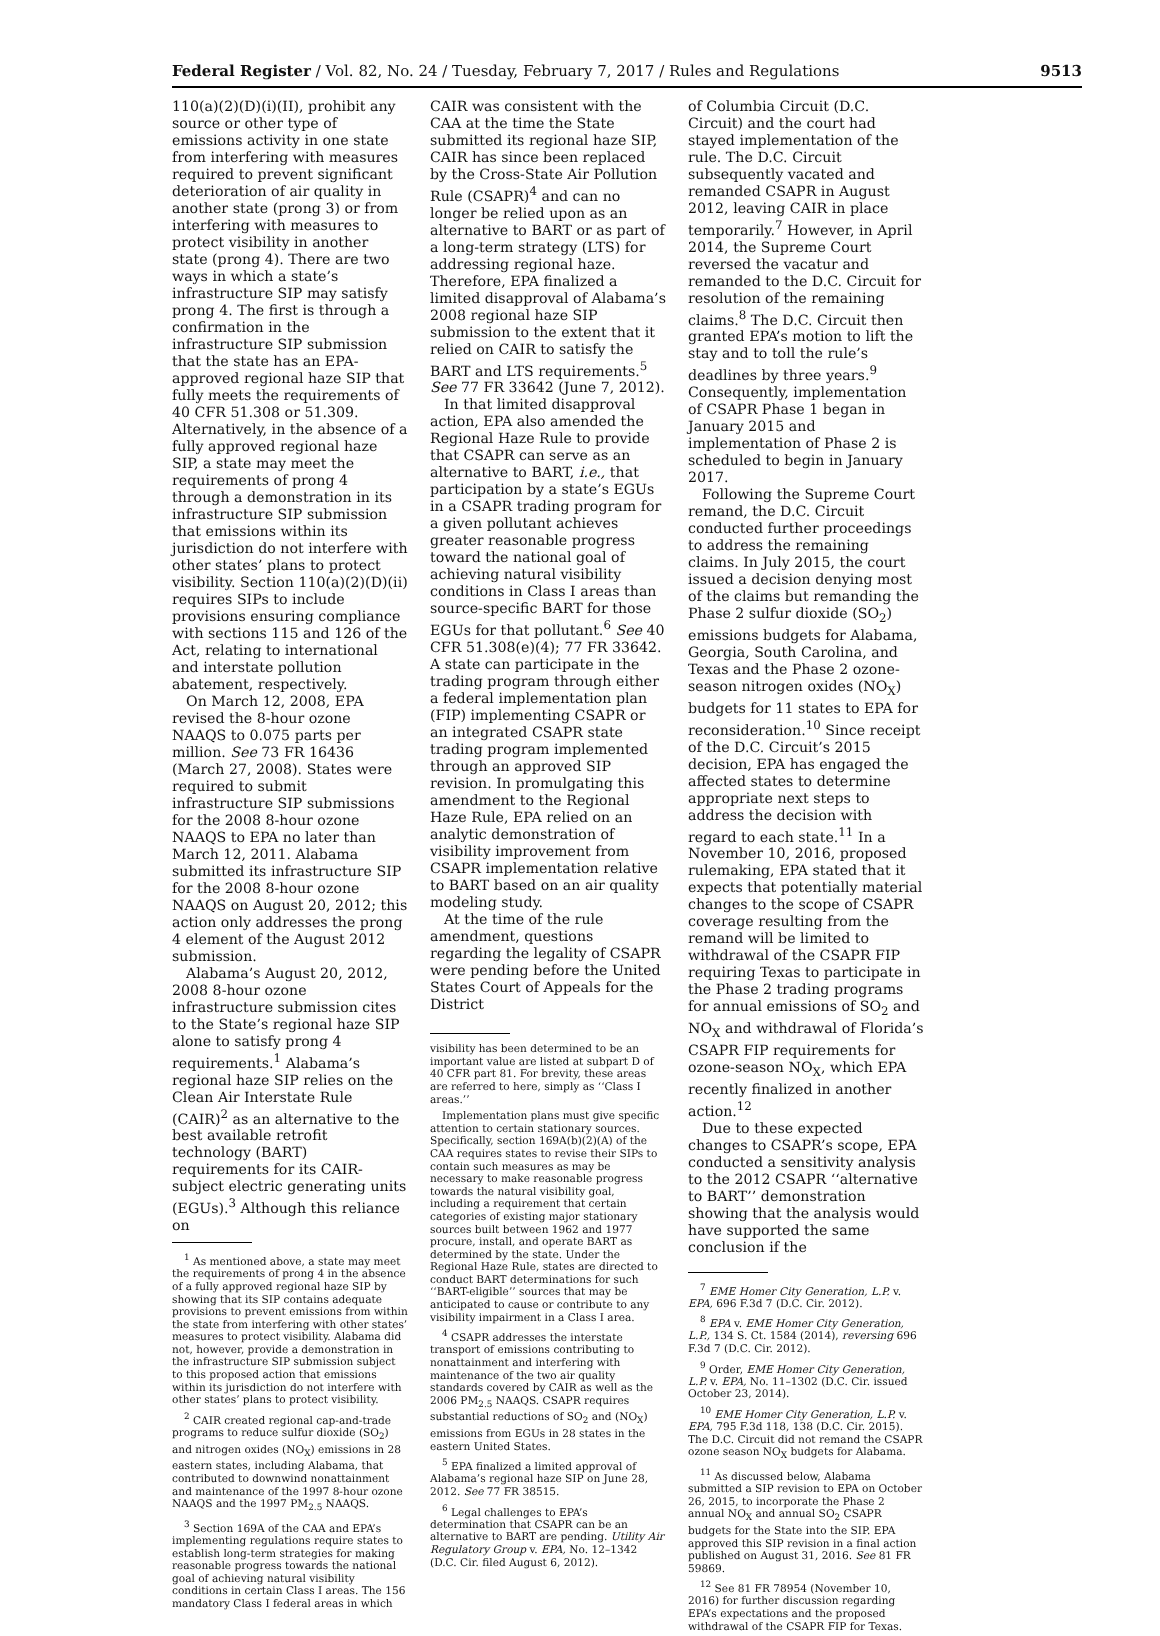Federal Register / Vol. 82, No. 24 / Tuesday, February 7, 2017 / Rules and Regulations 9513
110(a)(2)(D)(i)(II), prohibit any source or other type of emissions activity in one state from interfering with measures required to prevent significant deterioration of air quality in another state (prong 3) or from interfering with measures to protect visibility in another state (prong 4). There are two ways in which a state’s infrastructure SIP may satisfy prong 4. The first is through a confirmation in the infrastructure SIP submission that the state has an EPA-approved regional haze SIP that fully meets the requirements of 40 CFR 51.308 or 51.309. Alternatively, in the absence of a fully approved regional haze SIP, a state may meet the requirements of prong 4 through a demonstration in its infrastructure SIP submission that emissions within its jurisdiction do not interfere with other states’ plans to protect visibility. Section 110(a)(2)(D)(ii) requires SIPs to include provisions ensuring compliance with sections 115 and 126 of the Act, relating to international and interstate pollution abatement, respectively.
On March 12, 2008, EPA revised the 8-hour ozone NAAQS to 0.075 parts per million. See 73 FR 16436 (March 27, 2008). States were required to submit infrastructure SIP submissions for the 2008 8-hour ozone NAAQS to EPA no later than March 12, 2011. Alabama submitted its infrastructure SIP for the 2008 8-hour ozone NAAQS on August 20, 2012; this action only addresses the prong 4 element of the August 2012 submission.
Alabama’s August 20, 2012, 2008 8-hour ozone infrastructure submission cites to the State’s regional haze SIP alone to satisfy prong 4 requirements.<sup>1</sup> Alabama’s regional haze SIP relies on the Clean Air Interstate Rule (CAIR)<sup>2</sup> as an alternative to the best available retrofit technology (BART) requirements for its CAIR-subject electric generating units (EGUs).<sup>3</sup> Although this reliance on
<sup>1</sup> As mentioned above, a state may meet the requirements of prong 4 in the absence of a fully approved regional haze SIP by showing that its SIP contains adequate provisions to prevent emissions from within the state from interfering with other states’ measures to protect visibility. Alabama did not, however, provide a demonstration in the infrastructure SIP submission subject to this proposed action that emissions within its jurisdiction do not interfere with other states’ plans to protect visibility.
<sup>2</sup> CAIR created regional cap-and-trade programs to reduce sulfur dioxide (SO<sub>2</sub>) and nitrogen oxides (NO<sub>X</sub>) emissions in 28 eastern states, including Alabama, that contributed to downwind nonattainment and maintenance of the 1997 8-hour ozone NAAQS and the 1997 PM<sub>2.5</sub> NAAQS.
<sup>3</sup> Section 169A of the CAA and EPA’s implementing regulations require states to establish long-term strategies for making reasonable progress towards the national goal of achieving natural visibility conditions in certain Class I areas. The 156 mandatory Class I federal areas in which
CAIR was consistent with the CAA at the time the State submitted its regional haze SIP, CAIR has since been replaced by the Cross-State Air Pollution Rule (CSAPR)<sup>4</sup> and can no longer be relied upon as an alternative to BART or as part of a long-term strategy (LTS) for addressing regional haze. Therefore, EPA finalized a limited disapproval of Alabama’s 2008 regional haze SIP submission to the extent that it relied on CAIR to satisfy the BART and LTS requirements.<sup>5</sup> See 77 FR 33642 (June 7, 2012).
In that limited disapproval action, EPA also amended the Regional Haze Rule to provide that CSAPR can serve as an alternative to BART, i.e., that participation by a state’s EGUs in a CSAPR trading program for a given pollutant achieves greater reasonable progress toward the national goal of achieving natural visibility conditions in Class I areas than source-specific BART for those EGUs for that pollutant.<sup>6</sup> See 40 CFR 51.308(e)(4); 77 FR 33642. A state can participate in the trading program through either a federal implementation plan (FIP) implementing CSAPR or an integrated CSAPR state trading program implemented through an approved SIP revision. In promulgating this amendment to the Regional Haze Rule, EPA relied on an analytic demonstration of visibility improvement from CSAPR implementation relative to BART based on an air quality modeling study.
At the time of the rule amendment, questions regarding the legality of CSAPR were pending before the United States Court of Appeals for the District
visibility has been determined to be an important value are listed at subpart D of 40 CFR part 81. For brevity, these areas are referred to here, simply as ‘‘Class I areas.’’
Implementation plans must give specific attention to certain stationary sources. Specifically, section 169A(b)(2)(A) of the CAA requires states to revise their SIPs to contain such measures as may be necessary to make reasonable progress towards the natural visibility goal, including a requirement that certain categories of existing major stationary sources built between 1962 and 1977 procure, install, and operate BART as determined by the state. Under the Regional Haze Rule, states are directed to conduct BART determinations for such ‘‘BART-eligible’’ sources that may be anticipated to cause or contribute to any visibility impairment in a Class I area.
<sup>4</sup> CSAPR addresses the interstate transport of emissions contributing to nonattainment and interfering with maintenance of the two air quality standards covered by CAIR as well as the 2006 PM<sub>2.5</sub> NAAQS. CSAPR requires substantial reductions of SO<sub>2</sub> and (NO<sub>X</sub>) emissions from EGUs in 28 states in the eastern United States.
<sup>5</sup> EPA finalized a limited approval of Alabama’s regional haze SIP on June 28, 2012. See 77 FR 38515.
<sup>6</sup> Legal challenges to EPA’s determination that CSAPR can be an alternative to BART are pending. Utility Air Regulatory Group v. EPA, No. 12–1342 (D.C. Cir. filed August 6, 2012).
of Columbia Circuit (D.C. Circuit) and the court had stayed implementation of the rule. The D.C. Circuit subsequently vacated and remanded CSAPR in August 2012, leaving CAIR in place temporarily.<sup>7</sup> However, in April 2014, the Supreme Court reversed the vacatur and remanded to the D.C. Circuit for resolution of the remaining claims.<sup>8</sup> The D.C. Circuit then granted EPA’s motion to lift the stay and to toll the rule’s deadlines by three years.<sup>9</sup> Consequently, implementation of CSAPR Phase 1 began in January 2015 and implementation of Phase 2 is scheduled to begin in January 2017.
Following the Supreme Court remand, the D.C. Circuit conducted further proceedings to address the remaining claims. In July 2015, the court issued a decision denying most of the claims but remanding the Phase 2 sulfur dioxide (SO<sub>2</sub>) emissions budgets for Alabama, Georgia, South Carolina, and Texas and the Phase 2 ozone-season nitrogen oxides (NO<sub>X</sub>) budgets for 11 states to EPA for reconsideration.<sup>10</sup> Since receipt of the D.C. Circuit’s 2015 decision, EPA has engaged the affected states to determine appropriate next steps to address the decision with regard to each state.<sup>11</sup> In a November 10, 2016, proposed rulemaking, EPA stated that it expects that potentially material changes to the scope of CSAPR coverage resulting from the remand will be limited to withdrawal of the CSAPR FIP requiring Texas to participate in the Phase 2 trading programs for annual emissions of SO<sub>2</sub> and NO<sub>X</sub> and withdrawal of Florida’s CSAPR FIP requirements for ozone-season NO<sub>X</sub>, which EPA recently finalized in another action.<sup>12</sup>
Due to these expected changes to CSAPR’s scope, EPA conducted a sensitivity analysis to the 2012 CSAPR ‘‘alternative to BART’’ demonstration showing that the analysis would have supported the same conclusion if the
<sup>7</sup> EME Homer City Generation, L.P. v. EPA, 696 F.3d 7 (D.C. Cir. 2012).
<sup>8</sup> EPA v. EME Homer City Generation, L.P., 134 S. Ct. 1584 (2014), reversing 696 F.3d 7 (D.C. Cir. 2012).
<sup>9</sup> Order, EME Homer City Generation, L.P. v. EPA, No. 11–1302 (D.C. Cir. issued October 23, 2014).
<sup>10</sup> EME Homer City Generation, L.P. v. EPA, 795 F.3d 118, 138 (D.C. Cir. 2015). The D.C. Circuit did not remand the CSAPR ozone season NO<sub>X</sub> budgets for Alabama.
<sup>11</sup> As discussed below, Alabama submitted a SIP revision to EPA on October 26, 2015, to incorporate the Phase 2 annual NO<sub>X</sub> and annual SO<sub>2</sub> CSAPR budgets for the State into the SIP. EPA approved this SIP revision in a final action published on August 31, 2016. See 81 FR 59869.
<sup>12</sup> See 81 FR 78954 (November 10, 2016) for further discussion regarding EPA’s expectations and the proposed withdrawal of the CSAPR FIP for Texas.